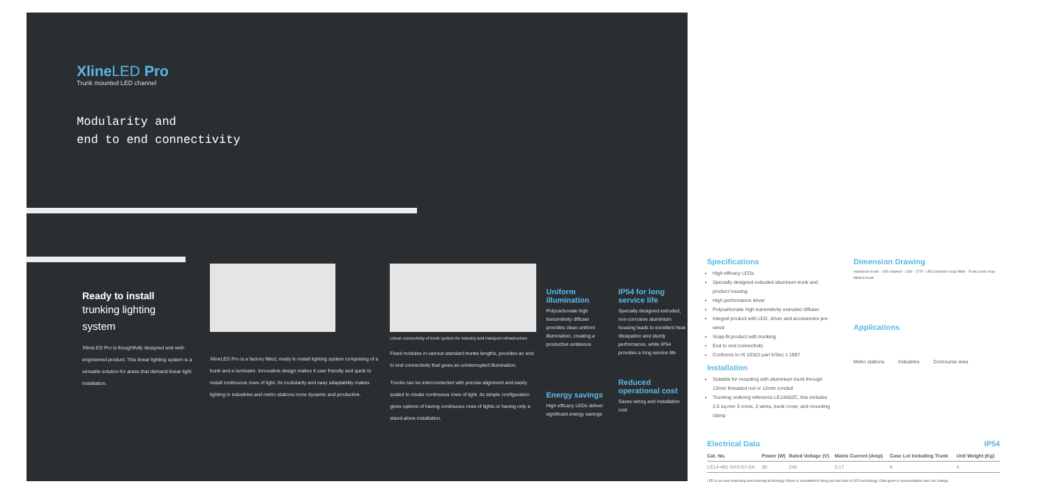XlineLED Pro
Trunk mounted LED channel
Modularity and
end to end connectivity
Ready to install
trunking lighting
system
XlineLED Pro is thoughtfully designed and well-engineered product. This linear lighting system is a versatile solution for areas that demand linear light installation.
XlineLED Pro is a factory fitted, ready to install lighting system comprising of a trunk and a luminaire. Innovative design makes it user friendly and quick to install continuous rows of light. Its modularity and easy adaptability makes lighting in industries and metro stations more dynamic and productive.
Linear connectivity of trunk system for industry and transport infrastructure
Fixed modules in various standard trunks lengths, provides an end to end connectivity that gives an uninterrupted illumination.
Trunks can be interconnected with precise alignment and easily scaled to create continuous rows of light. Its simple configuration gives options of having continuous rows of lights or having only a stand-alone installation.
Uniform illumination
Polycarbonate high transmitivity diffuser provides clean uniform illumination, creating a productive ambience
Energy savings
High efficacy LEDs deliver significant energy savings
IP54 for long service life
Specially designed extruded, non-corrosive aluminium housing leads to excellent heat dissipation and sturdy performance, while IP54 provides a long service life
Reduced operational cost
Saves wiring and installation cost
Specifications
High efficacy LEDs
Specially designed extruded aluminum trunk and product housing
High performance driver
Polycarbonate high transmitivity extruded diffuser
Integral product with LED, driver and accessories pre-wired
Snap-fit product with trunking
End to end connectivity
Conforms to IS 10322 part 5/Sec 1 1987
Installation
Suitable for mounting with aluminium trunk through 12mm threaded rod or 12mm conduit
Trunking ordering reference LE14A02C, this includes 2.5 sq.mm 3 cores, 2 wires, trunk cover, and mounting clamp
Dimension Drawing
Aluminium trunk · LED channel · 1160 · 1770 · LED luminaire snap fitted · Trunk cover snap fitted to trunk
Applications
Metro stations Industries Concourse area
Electrical Data IP54
| Cat. No. | Power (W) | Rated Voltage (V) | Mains Current (Amp) | Case Lot Including Trunk | Unit Weight (Kg) |
| --- | --- | --- | --- | --- | --- |
| LE14-491-XXX-57-XX | 39 | 240 | 0.17 | 6 | 4 |
LED is an ever improving and evolving technology. Wipro is committed to bring you the best in LED technology. Data given is representative and can change.